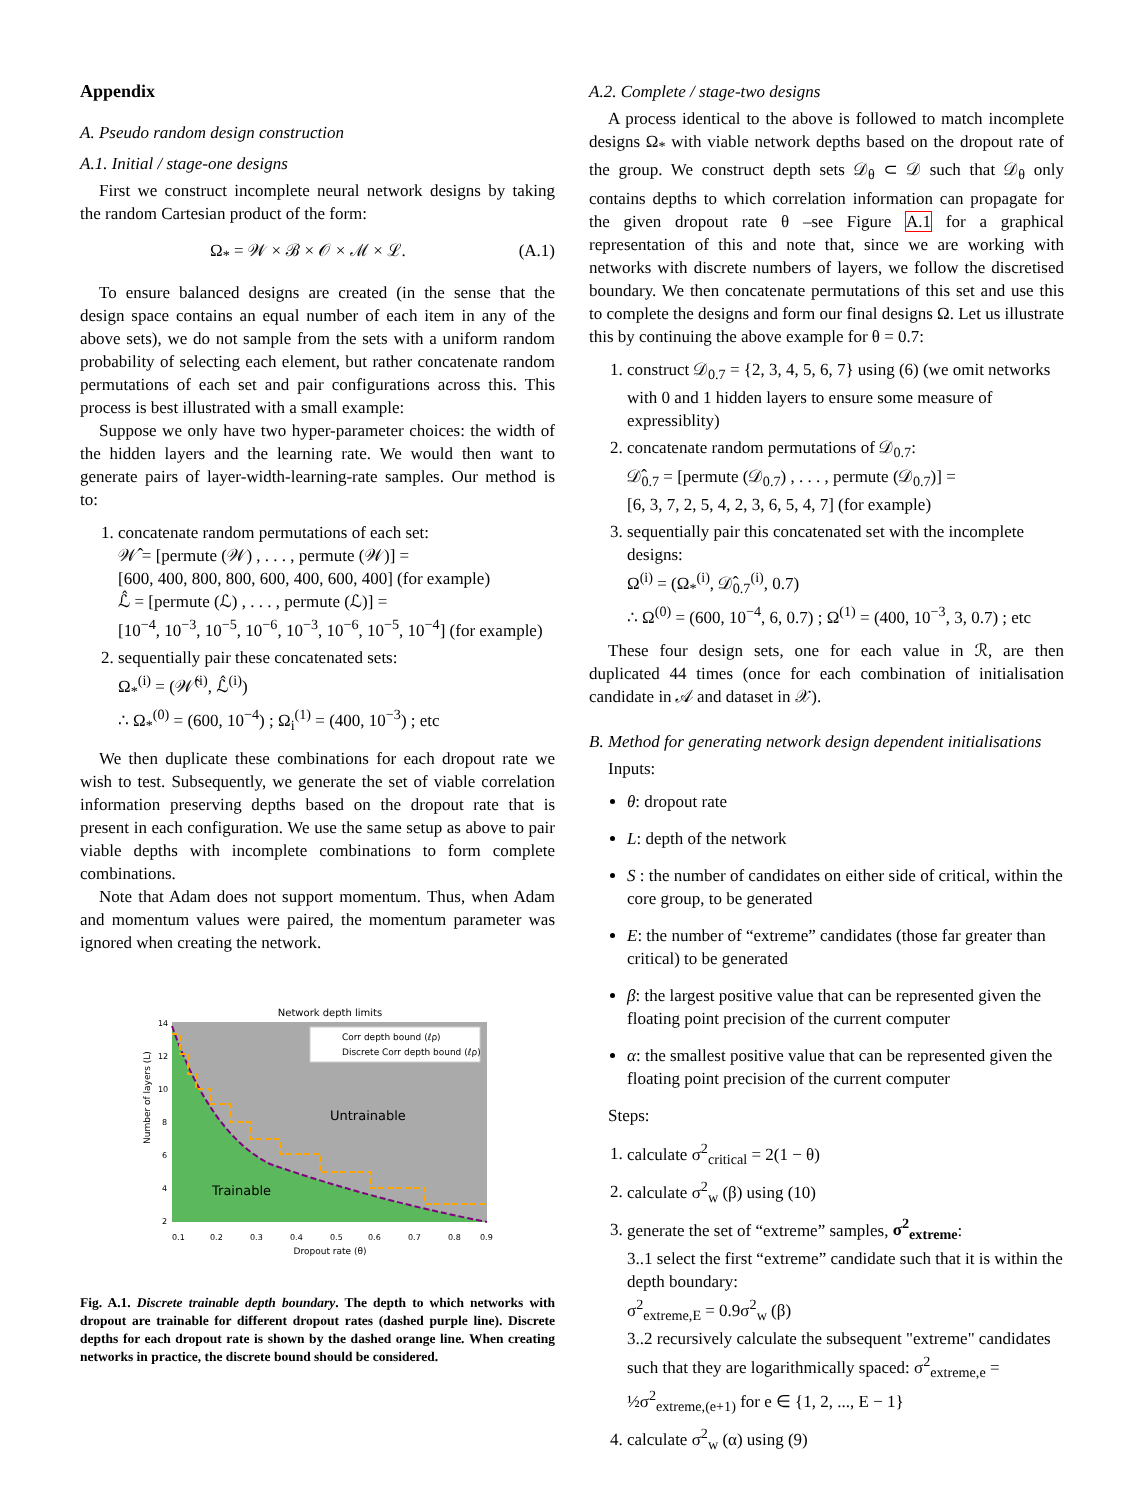Appendix
A. Pseudo random design construction
A.1. Initial / stage-one designs
First we construct incomplete neural network designs by taking the random Cartesian product of the form:
Ω<sub>*</sub> = 𝒲 × ℬ × 𝒪 × ℳ × ℒ. (A.1)
To ensure balanced designs are created (in the sense that the design space contains an equal number of each item in any of the above sets), we do not sample from the sets with a uniform random probability of selecting each element, but rather concatenate random permutations of each set and pair configurations across this. This process is best illustrated with a small example:
Suppose we only have two hyper-parameter choices: the width of the hidden layers and the learning rate. We would then want to generate pairs of layer-width-learning-rate samples. Our method is to:
1. concatenate random permutations of each set:
𝒲̂ = [permute (𝒲) , . . . , permute (𝒲)] =
[600, 400, 800, 800, 600, 400, 600, 400] (for example)
ℒ̂ = [permute (ℒ) , . . . , permute (ℒ)] =
[10<sup>−4</sup>, 10<sup>−3</sup>, 10<sup>−5</sup>, 10<sup>−6</sup>, 10<sup>−3</sup>, 10<sup>−6</sup>, 10<sup>−5</sup>, 10<sup>−4</sup>] (for example)
2. sequentially pair these concatenated sets:
Ω<sub>*</sub><sup>(i)</sup> = (𝒲̂<sup>(i)</sup>, ℒ̂<sup>(i)</sup>)
∴ Ω<sub>*</sub><sup>(0)</sup> = (600, 10<sup>−4</sup>) ; Ω<sub>i</sub><sup>(1)</sup> = (400, 10<sup>−3</sup>) ; etc
We then duplicate these combinations for each dropout rate we wish to test. Subsequently, we generate the set of viable correlation information preserving depths based on the dropout rate that is present in each configuration. We use the same setup as above to pair viable depths with incomplete combinations to form complete combinations.
Note that Adam does not support momentum. Thus, when Adam and momentum values were paired, the momentum parameter was ignored when creating the network.
Network depth limits
Corr depth bound (ℓρ)
Discrete Corr depth bound (ℓρ)
Untrainable
Trainable
Number of layers (L)
Dropout rate (θ)
0.1
0.2
0.3
0.4
0.5
0.6
0.7
0.8
0.9
14
12
10
8
6
4
2
Fig. A.1. Discrete trainable depth boundary. The depth to which networks with dropout are trainable for different dropout rates (dashed purple line). Discrete depths for each dropout rate is shown by the dashed orange line. When creating networks in practice, the discrete bound should be considered.
A.2. Complete / stage-two designs
A process identical to the above is followed to match incomplete designs Ω<sub>*</sub> with viable network depths based on the dropout rate of the group. We construct depth sets 𝒟<sub>θ</sub> ⊂ 𝒟 such that 𝒟<sub>θ</sub> only contains depths to which correlation information can propagate for the given dropout rate θ –see Figure A.1 for a graphical representation of this and note that, since we are working with networks with discrete numbers of layers, we follow the discretised boundary. We then concatenate permutations of this set and use this to complete the designs and form our final designs Ω. Let us illustrate this by continuing the above example for θ = 0.7:
1. construct 𝒟<sub>0.7</sub> = {2, 3, 4, 5, 6, 7} using (6) (we omit networks with 0 and 1 hidden layers to ensure some measure of expressiblity)
2. concatenate random permutations of 𝒟<sub>0.7</sub>:
𝒟̂<sub>0.7</sub> = [permute (𝒟<sub>0.7</sub>) , . . . , permute (𝒟<sub>0.7</sub>)] =
[6, 3, 7, 2, 5, 4, 2, 3, 6, 5, 4, 7] (for example)
3. sequentially pair this concatenated set with the incomplete designs:
Ω<sup>(i)</sup> = (Ω<sub>*</sub><sup>(i)</sup>, 𝒟̂<sub>0.7</sub><sup>(i)</sup>, 0.7)
∴ Ω<sup>(0)</sup> = (600, 10<sup>−4</sup>, 6, 0.7) ; Ω<sup>(1)</sup> = (400, 10<sup>−3</sup>, 3, 0.7) ; etc
These four design sets, one for each value in ℛ, are then duplicated 44 times (once for each combination of initialisation candidate in 𝒜 and dataset in 𝒳).
B. Method for generating network design dependent initialisations
Inputs:
θ: dropout rate
L: depth of the network
S : the number of candidates on either side of critical, within the core group, to be generated
E: the number of “extreme” candidates (those far greater than critical) to be generated
β: the largest positive value that can be represented given the floating point precision of the current computer
α: the smallest positive value that can be represented given the floating point precision of the current computer
Steps:
1. calculate σ<sup>2</sup><sub>critical</sub> = 2(1 − θ)
2. calculate σ<sup>2</sup><sub>w</sub> (β) using (10)
3. generate the set of “extreme” samples, σ<sup>2</sup><sub>extreme</sub>:
3..1 select the first “extreme” candidate such that it is within the depth boundary:
σ<sup>2</sup><sub>extreme,E</sub> = 0.9σ<sup>2</sup><sub>w</sub> (β)
3..2 recursively calculate the subsequent "extreme" candidates such that they are logarithmically spaced: σ<sup>2</sup><sub>extreme,e</sub> = ½σ<sup>2</sup><sub>extreme,(e+1)</sub> for e ∈ {1, 2, ..., E − 1}
4. calculate σ<sup>2</sup><sub>w</sub> (α) using (9)